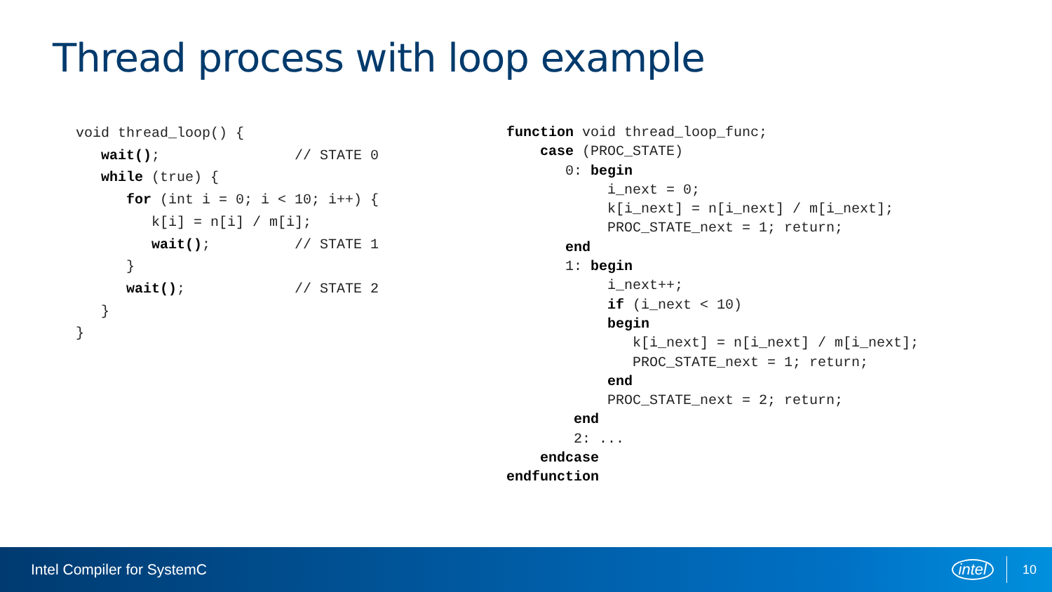Thread process with loop example
void thread_loop() {
   wait();                // STATE 0
   while (true) {
      for (int i = 0; i < 10; i++) {
         k[i] = n[i] / m[i];
         wait();          // STATE 1
      }
      wait();             // STATE 2
   }
}
function void thread_loop_func;
    case (PROC_STATE)
       0: begin
            i_next = 0;
            k[i_next] = n[i_next] / m[i_next];
            PROC_STATE_next = 1; return;
       end
       1: begin
            i_next++;
            if (i_next < 10)
            begin
               k[i_next] = n[i_next] / m[i_next];
               PROC_STATE_next = 1; return;
            end
            PROC_STATE_next = 2; return;
        end
        2: ...
    endcase
endfunction
Intel Compiler for SystemC intel 10